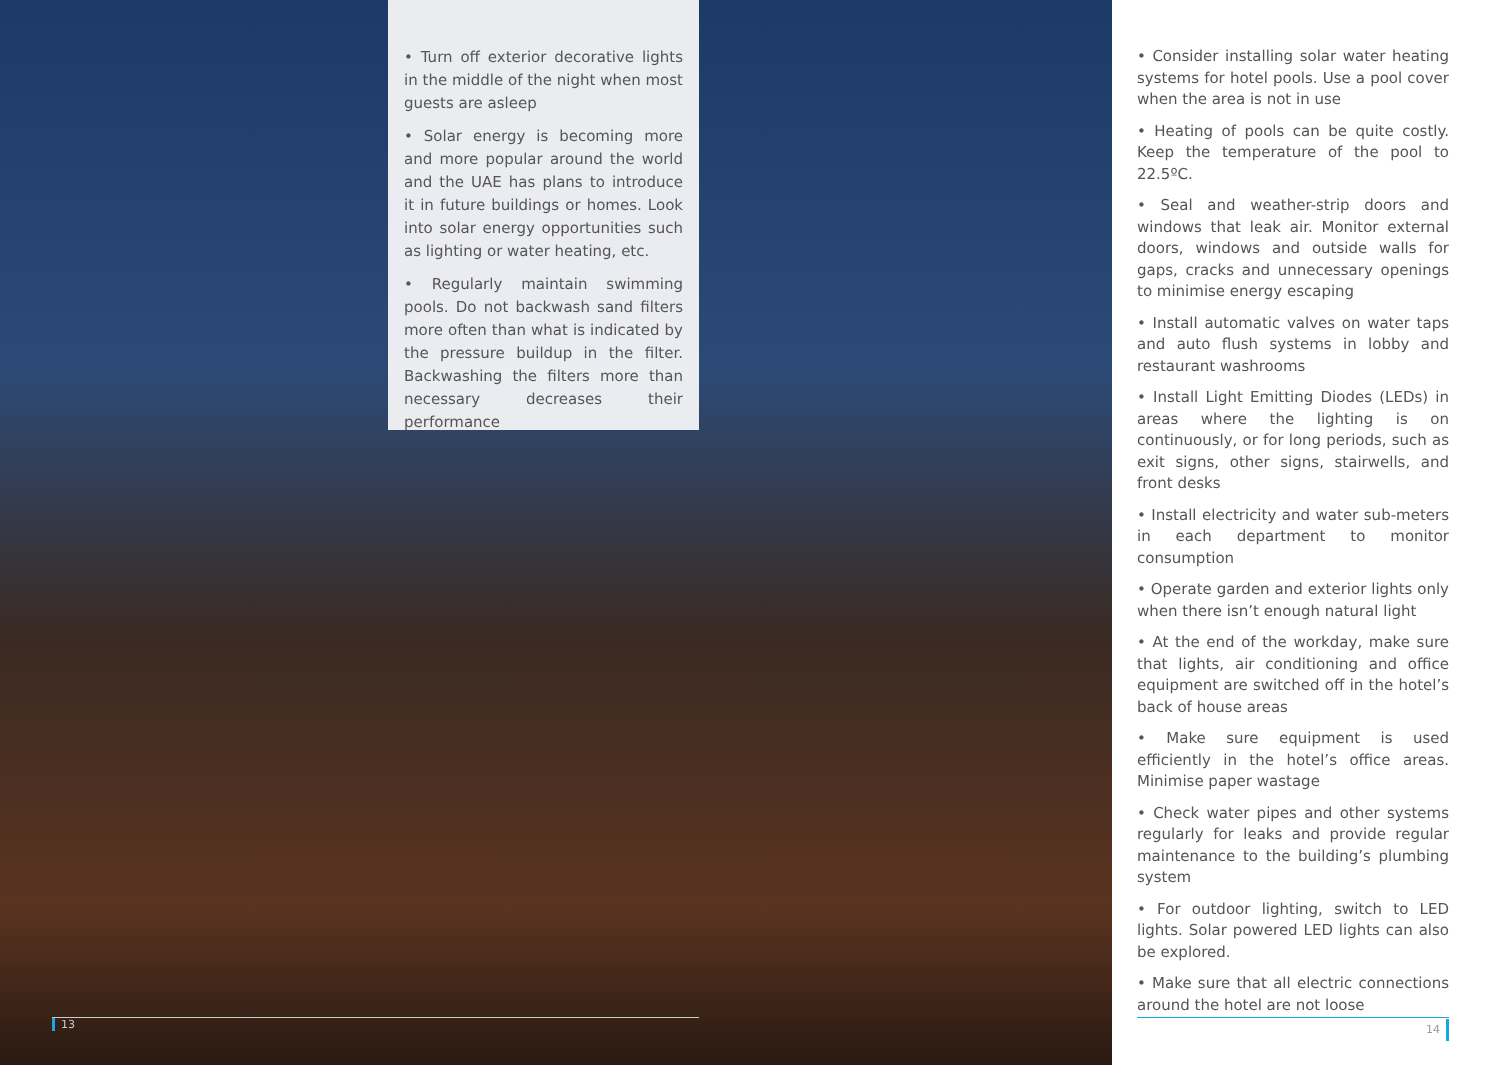• Turn off exterior decorative lights in the middle of the night when most guests are asleep
• Solar energy is becoming more and more popular around the world and the UAE has plans to introduce it in future buildings or homes. Look into solar energy opportunities such as lighting or water heating, etc.
• Regularly maintain swimming pools. Do not backwash sand filters more often than what is indicated by the pressure buildup in the filter. Backwashing the filters more than necessary decreases their performance
13
• Consider installing solar water heating systems for hotel pools. Use a pool cover when the area is not in use
• Heating of pools can be quite costly. Keep the temperature of the pool to 22.5ºC.
• Seal and weather-strip doors and windows that leak air. Monitor external doors, windows and outside walls for gaps, cracks and unnecessary openings to minimise energy escaping
• Install automatic valves on water taps and auto flush systems in lobby and restaurant washrooms
• Install Light Emitting Diodes (LEDs) in areas where the lighting is on continuously, or for long periods, such as exit signs, other signs, stairwells, and front desks
• Install electricity and water sub-meters in each department to monitor consumption
• Operate garden and exterior lights only when there isn’t enough natural light
• At the end of the workday, make sure that lights, air conditioning and office equipment are switched off in the hotel’s back of house areas
• Make sure equipment is used efficiently in the hotel’s office areas. Minimise paper wastage
• Check water pipes and other systems regularly for leaks and provide regular maintenance to the building’s plumbing system
• For outdoor lighting, switch to LED lights. Solar powered LED lights can also be explored.
• Make sure that all electric connections around the hotel are not loose
14